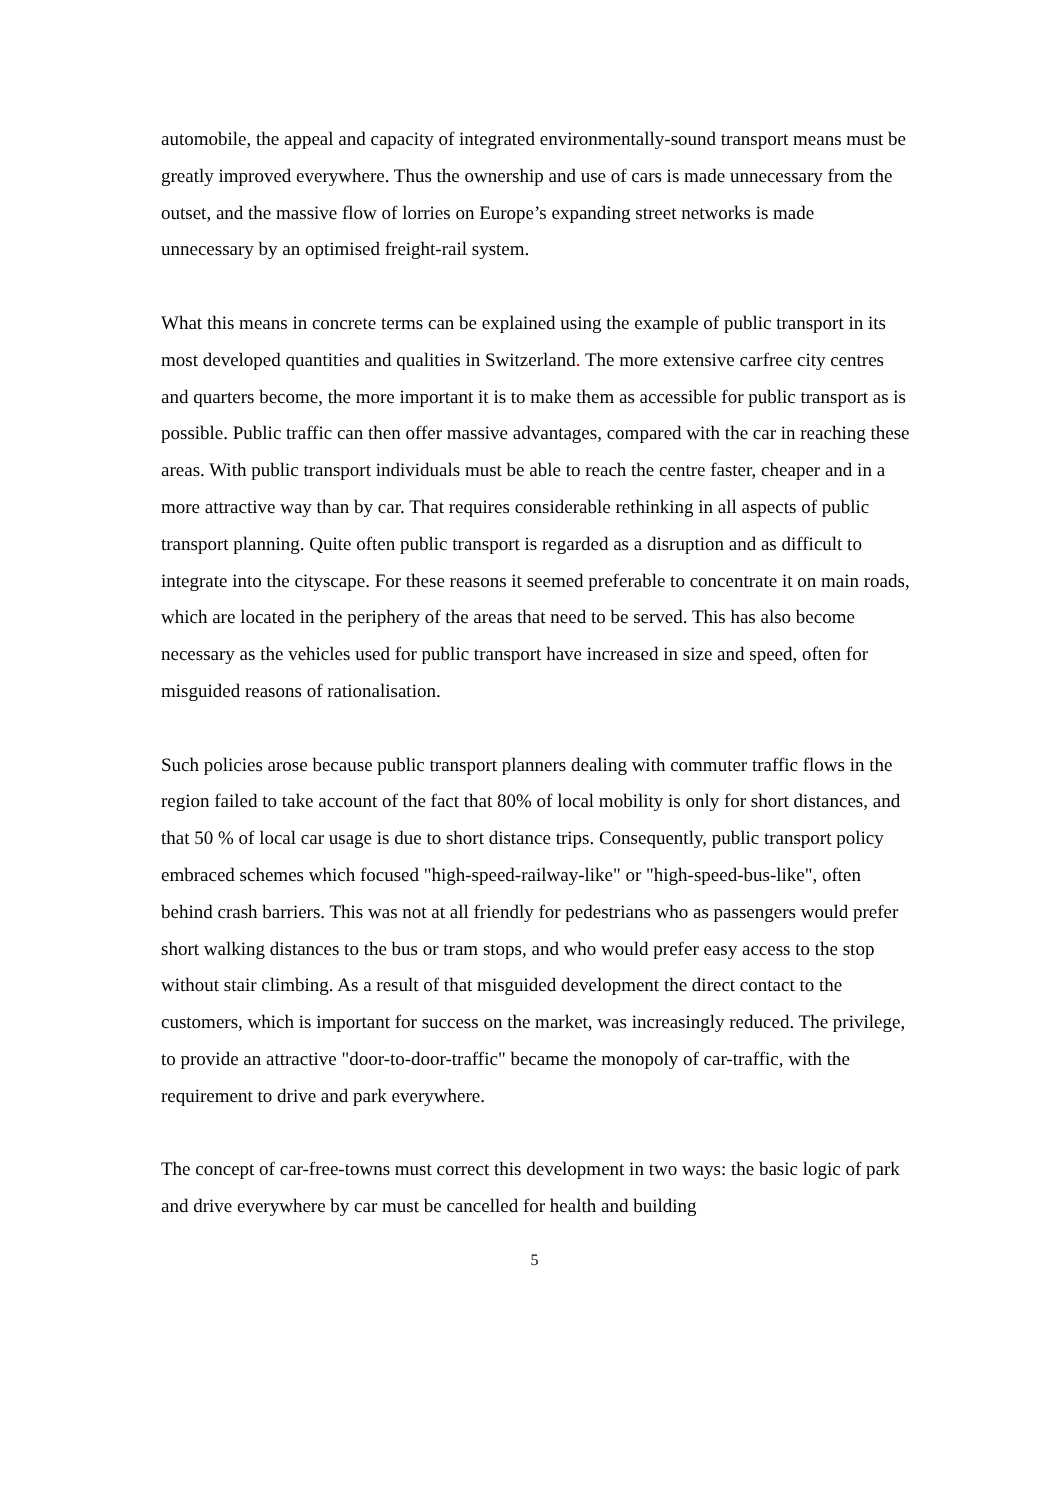automobile, the appeal and capacity of integrated environmentally-sound transport means must be greatly improved everywhere. Thus the ownership and use of cars is made unnecessary from the outset, and the massive flow of lorries on Europe’s expanding street networks is made unnecessary by an optimised freight-rail system.
What this means in concrete terms can be explained using the example of public transport in its most developed quantities and qualities in Switzerland. The more extensive carfree city centres and quarters become, the more important it is to make them as accessible for public transport as is possible. Public traffic can then offer massive advantages, compared with the car in reaching these areas. With public transport individuals must be able to reach the centre faster, cheaper and in a more attractive way than by car. That requires considerable rethinking in all aspects of public transport planning. Quite often public transport is regarded as a disruption and as difficult to integrate into the cityscape. For these reasons it seemed preferable to concentrate it on main roads, which are located in the periphery of the areas that need to be served. This has also become necessary as the vehicles used for public transport have increased in size and speed, often for misguided reasons of rationalisation.
Such policies arose because public transport planners dealing with commuter traffic flows in the region failed to take account of the fact that 80% of local mobility is only for short distances, and that 50 % of local car usage is due to short distance trips. Consequently, public transport policy embraced schemes which focused "high-speed-railway-like" or "high-speed-bus-like", often behind crash barriers. This was not at all friendly for pedestrians who as passengers would prefer short walking distances to the bus or tram stops, and who would prefer easy access to the stop without stair climbing. As a result of that misguided development the direct contact to the customers, which is important for success on the market, was increasingly reduced. The privilege, to provide an attractive "door-to-door-traffic" became the monopoly of car-traffic, with the requirement to drive and park everywhere.
The concept of car-free-towns must correct this development in two ways: the basic logic of park and drive everywhere by car must be cancelled for health and building
5